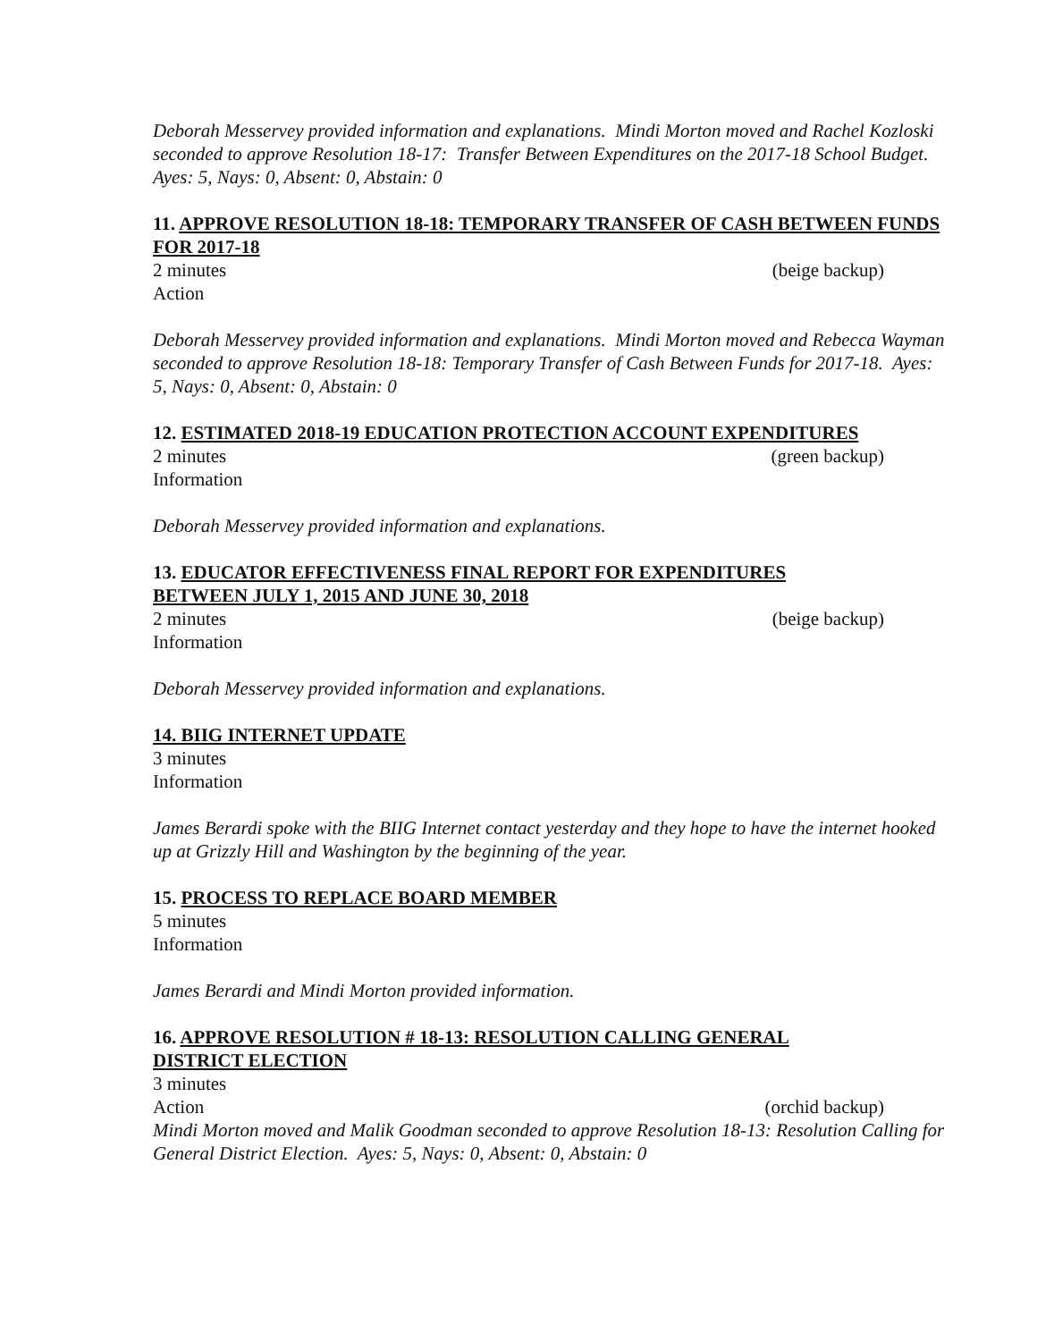Deborah Messervey provided information and explanations. Mindi Morton moved and Rachel Kozloski seconded to approve Resolution 18-17: Transfer Between Expenditures on the 2017-18 School Budget. Ayes: 5, Nays: 0, Absent: 0, Abstain: 0
11. APPROVE RESOLUTION 18-18: TEMPORARY TRANSFER OF CASH BETWEEN FUNDS FOR 2017-18
2 minutes (beige backup)
Action
Deborah Messervey provided information and explanations. Mindi Morton moved and Rebecca Wayman seconded to approve Resolution 18-18: Temporary Transfer of Cash Between Funds for 2017-18. Ayes: 5, Nays: 0, Absent: 0, Abstain: 0
12. ESTIMATED 2018-19 EDUCATION PROTECTION ACCOUNT EXPENDITURES
2 minutes (green backup)
Information
Deborah Messervey provided information and explanations.
13. EDUCATOR EFFECTIVENESS FINAL REPORT FOR EXPENDITURES
BETWEEN JULY 1, 2015 AND JUNE 30, 2018
2 minutes (beige backup)
Information
Deborah Messervey provided information and explanations.
14. BIIG INTERNET UPDATE
3 minutes
Information
James Berardi spoke with the BIIG Internet contact yesterday and they hope to have the internet hooked up at Grizzly Hill and Washington by the beginning of the year.
15. PROCESS TO REPLACE BOARD MEMBER
5 minutes
Information
James Berardi and Mindi Morton provided information.
16. APPROVE RESOLUTION # 18-13: RESOLUTION CALLING GENERAL
DISTRICT ELECTION
3 minutes
Action (orchid backup)
Mindi Morton moved and Malik Goodman seconded to approve Resolution 18-13: Resolution Calling for General District Election. Ayes: 5, Nays: 0, Absent: 0, Abstain: 0